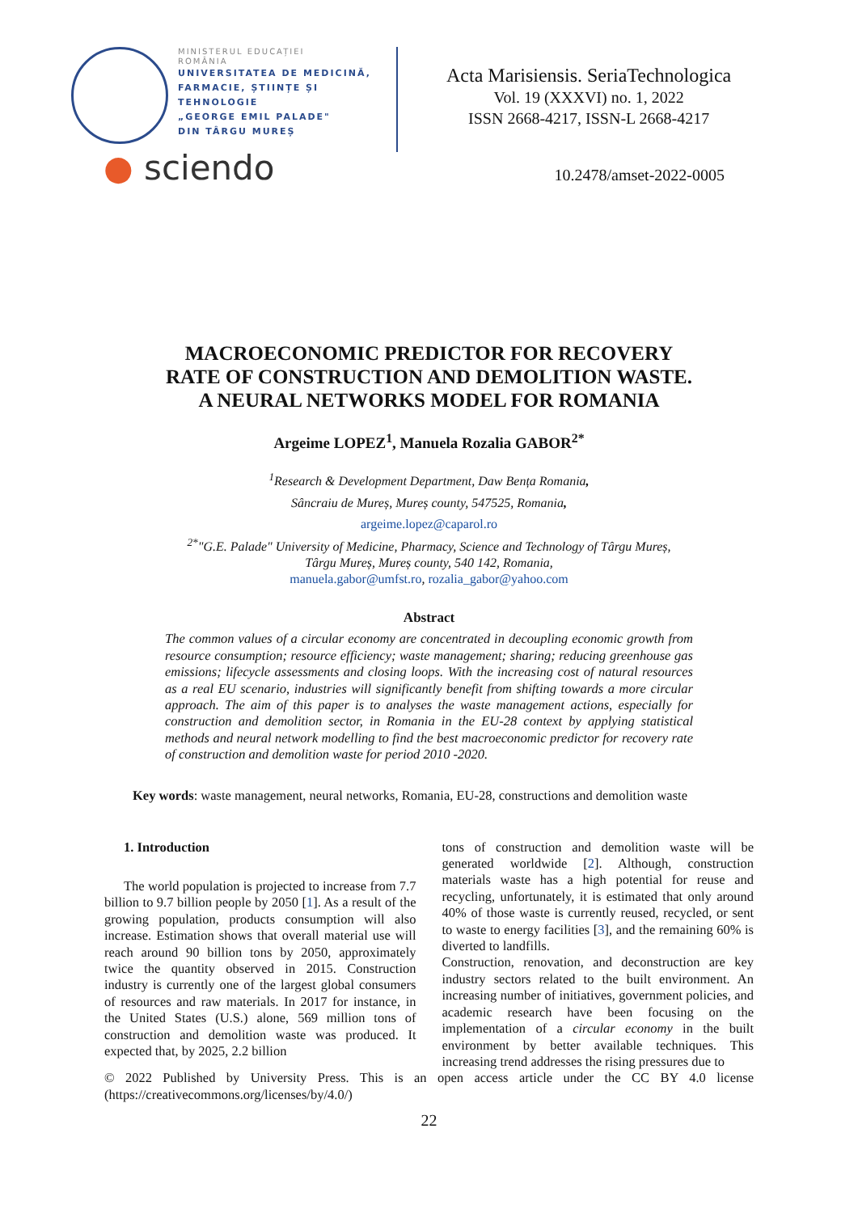MINISTERUL EDUCAȚIEI
ROMÂNIA
UNIVERSITATEA DE MEDICINĂ,
FARMACIE, ȘTIINȚE ȘI TEHNOLOGIE
„GEORGE EMIL PALADE"
DIN TÂRGU MUREȘ
Acta Marisiensis. SeriaTechnologica
Vol. 19 (XXXVI) no. 1, 2022
ISSN 2668-4217, ISSN-L 2668-4217
● sciendo
10.2478/amset-2022-0005
MACROECONOMIC PREDICTOR FOR RECOVERY
RATE OF CONSTRUCTION AND DEMOLITION WASTE.
A NEURAL NETWORKS MODEL FOR ROMANIA
Argeime LOPEZ<sup>1</sup>, Manuela Rozalia GABOR<sup>2*</sup>
<sup>1</sup> Research & Development Department, Daw Bența Romania,
Sâncraiu de Mureș, Mureș county, 547525, Romania,
argeime.lopez@caparol.ro
<sup>2*</sup>"G.E. Palade" University of Medicine, Pharmacy, Science and Technology of Târgu Mureș,
Târgu Mureș, Mureș county, 540 142, Romania,
manuela.gabor@umfst.ro, rozalia_gabor@yahoo.com
Abstract
The common values of a circular economy are concentrated in decoupling economic growth from resource consumption; resource efficiency; waste management; sharing; reducing greenhouse gas emissions; lifecycle assessments and closing loops. With the increasing cost of natural resources as a real EU scenario, industries will significantly benefit from shifting towards a more circular approach. The aim of this paper is to analyses the waste management actions, especially for construction and demolition sector, in Romania in the EU-28 context by applying statistical methods and neural network modelling to find the best macroeconomic predictor for recovery rate of construction and demolition waste for period 2010 -2020.
Key words: waste management, neural networks, Romania, EU-28, constructions and demolition waste
1. Introduction
The world population is projected to increase from 7.7 billion to 9.7 billion people by 2050 [1]. As a result of the growing population, products consumption will also increase. Estimation shows that overall material use will reach around 90 billion tons by 2050, approximately twice the quantity observed in 2015. Construction industry is currently one of the largest global consumers of resources and raw materials. In 2017 for instance, in the United States (U.S.) alone, 569 million tons of construction and demolition waste was produced. It expected that, by 2025, 2.2 billion
tons of construction and demolition waste will be generated worldwide [2]. Although, construction materials waste has a high potential for reuse and recycling, unfortunately, it is estimated that only around 40% of those waste is currently reused, recycled, or sent to waste to energy facilities [3], and the remaining 60% is diverted to landfills.
Construction, renovation, and deconstruction are key industry sectors related to the built environment. An increasing number of initiatives, government policies, and academic research have been focusing on the implementation of a circular economy in the built environment by better available techniques. This increasing trend addresses the rising pressures due to
© 2022 Published by University Press. This is an open access article under the CC BY 4.0 license (https://creativecommons.org/licenses/by/4.0/)
22